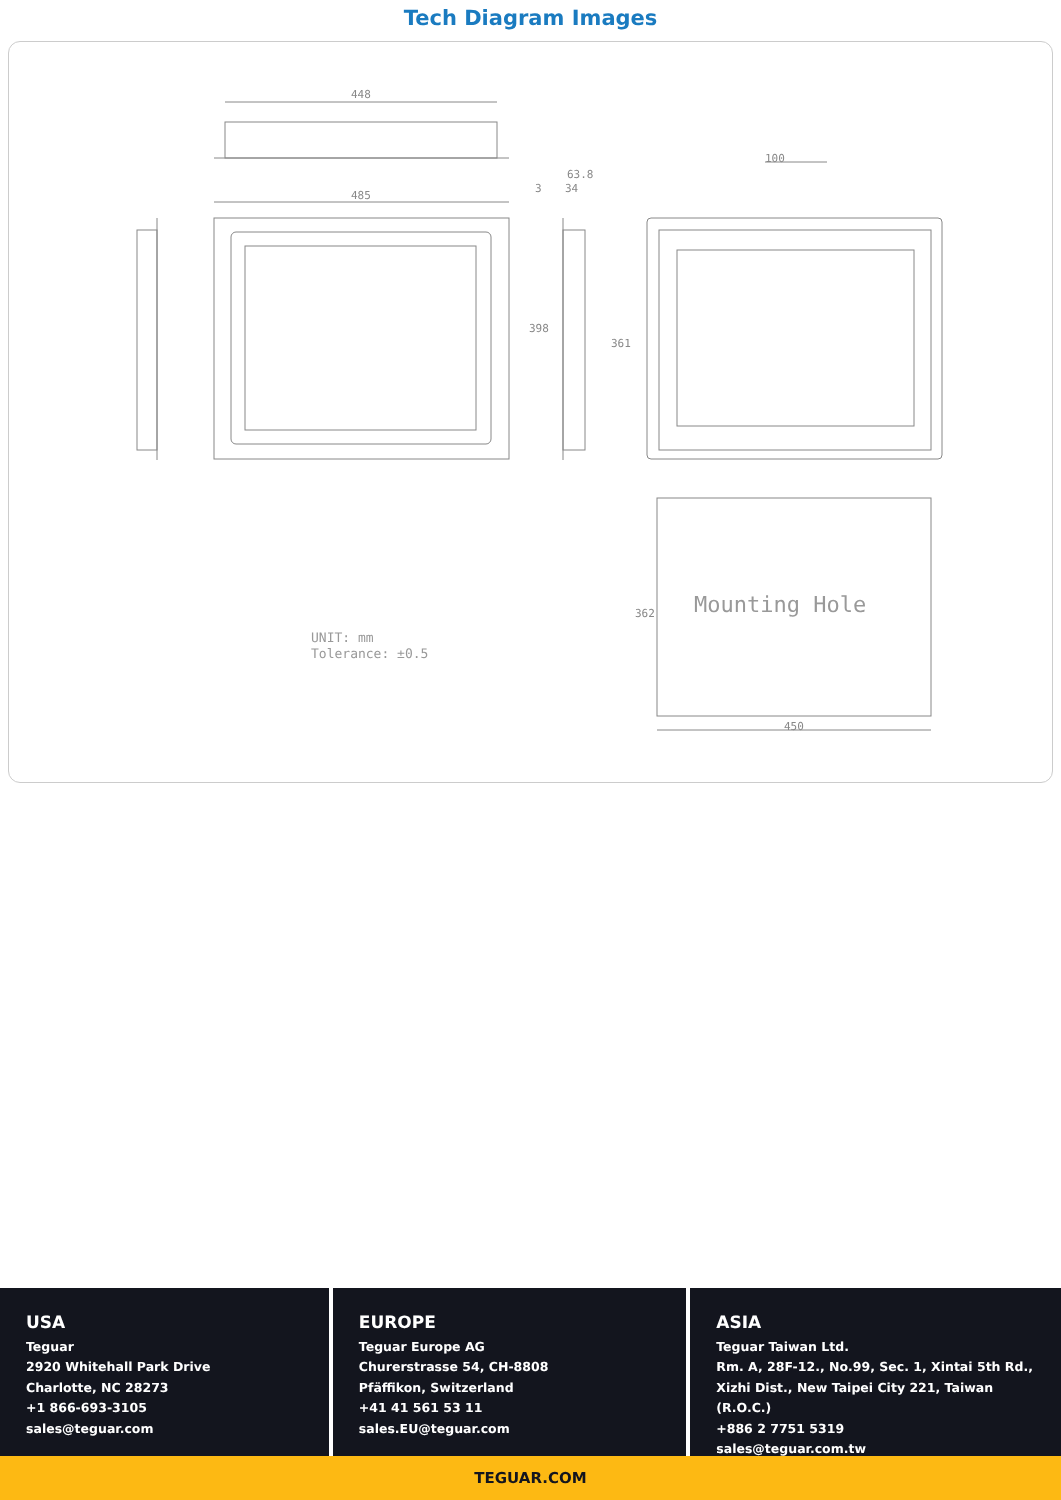Tech Diagram Images
448
485
398
361
3
34
63.8
100
Mounting Hole
362
450
UNIT: mm
Tolerance: ±0.5
USA
Teguar
2920 Whitehall Park Drive
Charlotte, NC 28273
+1 866-693-3105
sales@teguar.com
EUROPE
Teguar Europe AG
Churerstrasse 54, CH-8808
Pfäffikon, Switzerland
+41 41 561 53 11
sales.EU@teguar.com
ASIA
Teguar Taiwan Ltd.
Rm. A, 28F-12., No.99, Sec. 1, Xintai 5th Rd.,
Xizhi Dist., New Taipei City 221, Taiwan (R.O.C.)
+886 2 7751 5319
sales@teguar.com.tw
TEGUAR.COM